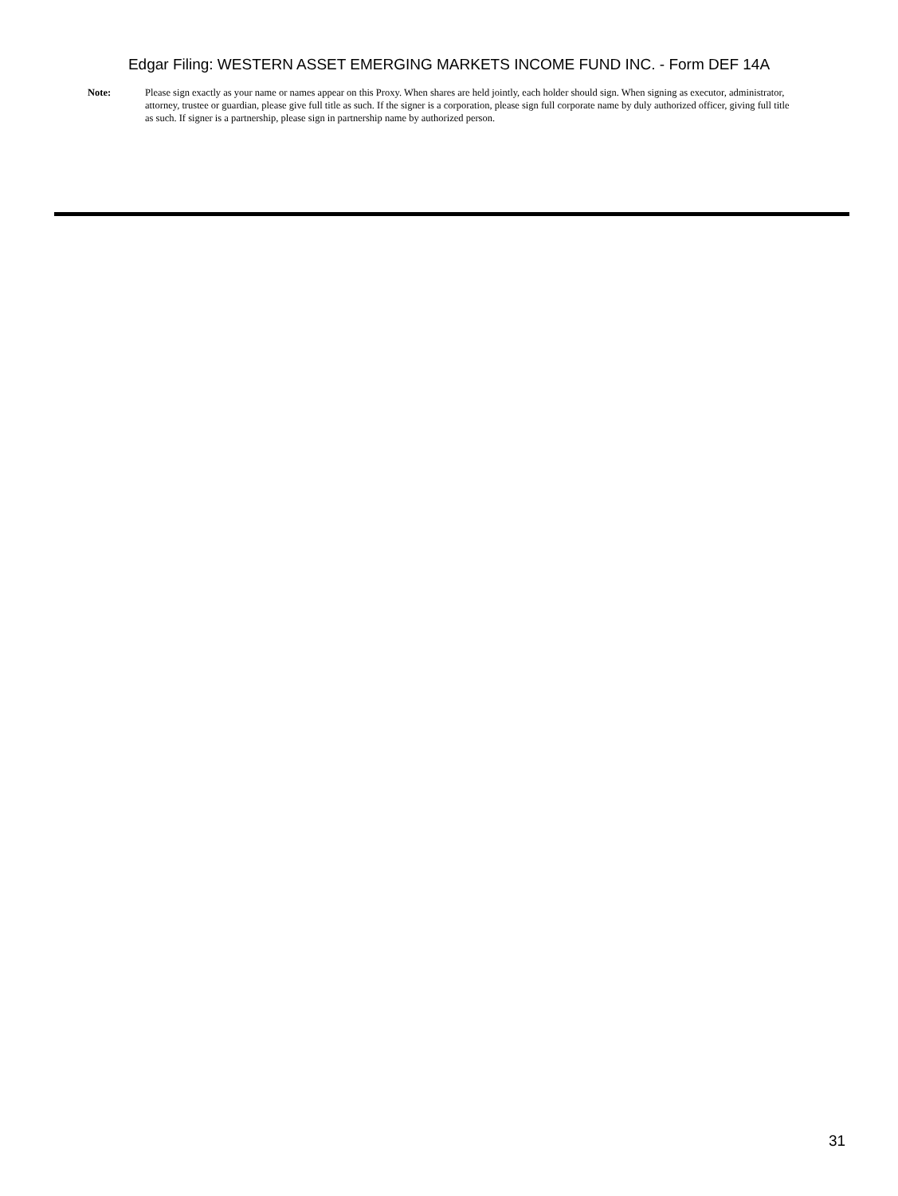Edgar Filing: WESTERN ASSET EMERGING MARKETS INCOME FUND INC. - Form DEF 14A
Note: Please sign exactly as your name or names appear on this Proxy. When shares are held jointly, each holder should sign. When signing as executor, administrator, attorney, trustee or guardian, please give full title as such. If the signer is a corporation, please sign full corporate name by duly authorized officer, giving full title as such. If signer is a partnership, please sign in partnership name by authorized person.
31